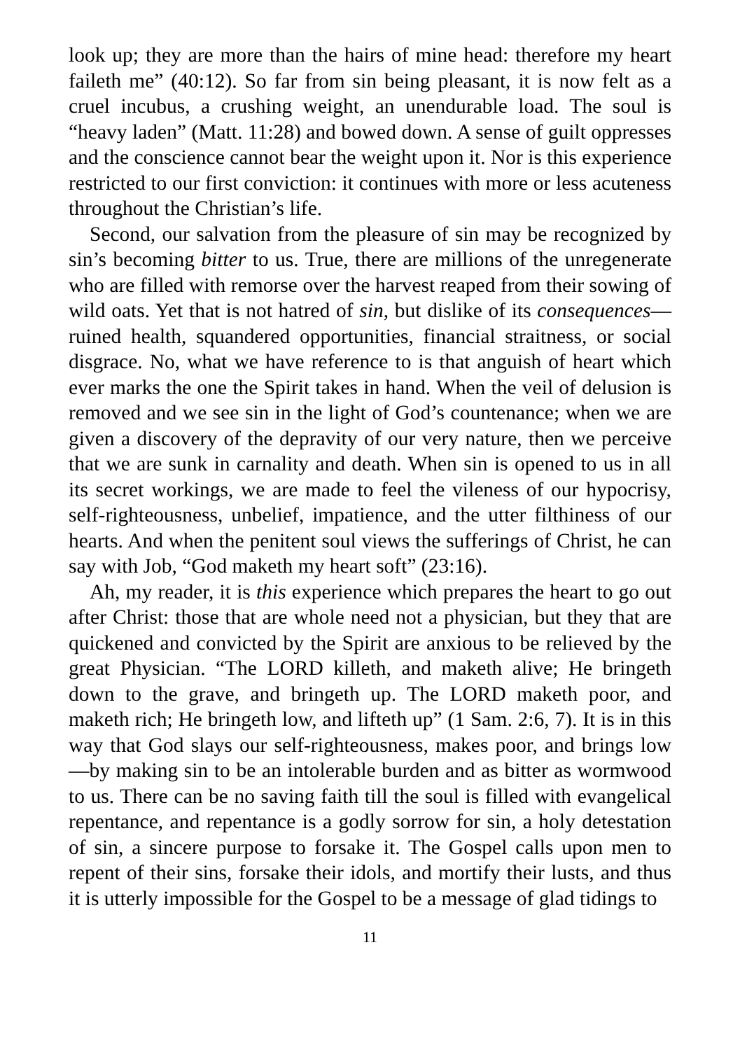look up; they are more than the hairs of mine head: therefore my heart faileth me” (40:12). So far from sin being pleasant, it is now felt as a cruel incubus, a crushing weight, an unendurable load. The soul is “heavy laden” (Matt. 11:28) and bowed down. A sense of guilt oppresses and the conscience cannot bear the weight upon it. Nor is this experience restricted to our first conviction: it continues with more or less acuteness throughout the Christian’s life.
Second, our salvation from the pleasure of sin may be recognized by sin’s becoming bitter to us. True, there are millions of the unregenerate who are filled with remorse over the harvest reaped from their sowing of wild oats. Yet that is not hatred of sin, but dislike of its consequences—ruined health, squandered opportunities, financial straitness, or social disgrace. No, what we have reference to is that anguish of heart which ever marks the one the Spirit takes in hand. When the veil of delusion is removed and we see sin in the light of God’s countenance; when we are given a discovery of the depravity of our very nature, then we perceive that we are sunk in carnality and death. When sin is opened to us in all its secret workings, we are made to feel the vileness of our hypocrisy, self-righteousness, unbelief, impatience, and the utter filthiness of our hearts. And when the penitent soul views the sufferings of Christ, he can say with Job, “God maketh my heart soft” (23:16).
Ah, my reader, it is this experience which prepares the heart to go out after Christ: those that are whole need not a physician, but they that are quickened and convicted by the Spirit are anxious to be relieved by the great Physician. “The LORD killeth, and maketh alive; He bringeth down to the grave, and bringeth up. The LORD maketh poor, and maketh rich; He bringeth low, and lifteth up” (1 Sam. 2:6, 7). It is in this way that God slays our self-righteousness, makes poor, and brings low—by making sin to be an intolerable burden and as bitter as wormwood to us. There can be no saving faith till the soul is filled with evangelical repentance, and repentance is a godly sorrow for sin, a holy detestation of sin, a sincere purpose to forsake it. The Gospel calls upon men to repent of their sins, forsake their idols, and mortify their lusts, and thus it is utterly impossible for the Gospel to be a message of glad tidings to
11